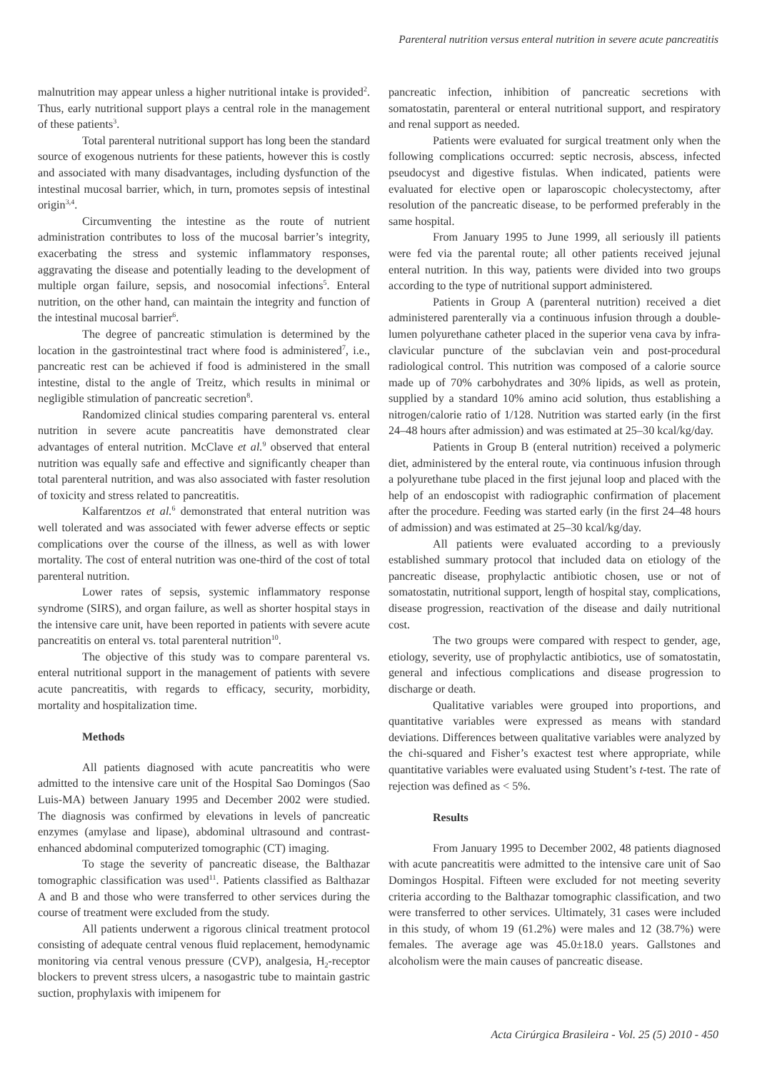Parenteral nutrition versus enteral nutrition in severe acute pancreatitis
malnutrition may appear unless a higher nutritional intake is provided<sup>2</sup>. Thus, early nutritional support plays a central role in the management of these patients<sup>3</sup>.
Total parenteral nutritional support has long been the standard source of exogenous nutrients for these patients, however this is costly and associated with many disadvantages, including dysfunction of the intestinal mucosal barrier, which, in turn, promotes sepsis of intestinal origin<sup>3,4</sup>.
Circumventing the intestine as the route of nutrient administration contributes to loss of the mucosal barrier’s integrity, exacerbating the stress and systemic inflammatory responses, aggravating the disease and potentially leading to the development of multiple organ failure, sepsis, and nosocomial infections<sup>5</sup>. Enteral nutrition, on the other hand, can maintain the integrity and function of the intestinal mucosal barrier<sup>6</sup>.
The degree of pancreatic stimulation is determined by the location in the gastrointestinal tract where food is administered<sup>7</sup>, i.e., pancreatic rest can be achieved if food is administered in the small intestine, distal to the angle of Treitz, which results in minimal or negligible stimulation of pancreatic secretion<sup>8</sup>.
Randomized clinical studies comparing parenteral vs. enteral nutrition in severe acute pancreatitis have demonstrated clear advantages of enteral nutrition. McClave et al.<sup>9</sup> observed that enteral nutrition was equally safe and effective and significantly cheaper than total parenteral nutrition, and was also associated with faster resolution of toxicity and stress related to pancreatitis.
Kalfarentzos et al.<sup>6</sup> demonstrated that enteral nutrition was well tolerated and was associated with fewer adverse effects or septic complications over the course of the illness, as well as with lower mortality. The cost of enteral nutrition was one-third of the cost of total parenteral nutrition.
Lower rates of sepsis, systemic inflammatory response syndrome (SIRS), and organ failure, as well as shorter hospital stays in the intensive care unit, have been reported in patients with severe acute pancreatitis on enteral vs. total parenteral nutrition<sup>10</sup>.
The objective of this study was to compare parenteral vs. enteral nutritional support in the management of patients with severe acute pancreatitis, with regards to efficacy, security, morbidity, mortality and hospitalization time.
Methods
All patients diagnosed with acute pancreatitis who were admitted to the intensive care unit of the Hospital Sao Domingos (Sao Luis-MA) between January 1995 and December 2002 were studied. The diagnosis was confirmed by elevations in levels of pancreatic enzymes (amylase and lipase), abdominal ultrasound and contrast-enhanced abdominal computerized tomographic (CT) imaging.
To stage the severity of pancreatic disease, the Balthazar tomographic classification was used<sup>11</sup>. Patients classified as Balthazar A and B and those who were transferred to other services during the course of treatment were excluded from the study.
All patients underwent a rigorous clinical treatment protocol consisting of adequate central venous fluid replacement, hemodynamic monitoring via central venous pressure (CVP), analgesia, H<sub>2</sub>-receptor blockers to prevent stress ulcers, a nasogastric tube to maintain gastric suction, prophylaxis with imipenem for
pancreatic infection, inhibition of pancreatic secretions with somatostatin, parenteral or enteral nutritional support, and respiratory and renal support as needed.
Patients were evaluated for surgical treatment only when the following complications occurred: septic necrosis, abscess, infected pseudocyst and digestive fistulas. When indicated, patients were evaluated for elective open or laparoscopic cholecystectomy, after resolution of the pancreatic disease, to be performed preferably in the same hospital.
From January 1995 to June 1999, all seriously ill patients were fed via the parental route; all other patients received jejunal enteral nutrition. In this way, patients were divided into two groups according to the type of nutritional support administered.
Patients in Group A (parenteral nutrition) received a diet administered parenterally via a continuous infusion through a double-lumen polyurethane catheter placed in the superior vena cava by infra-clavicular puncture of the subclavian vein and post-procedural radiological control. This nutrition was composed of a calorie source made up of 70% carbohydrates and 30% lipids, as well as protein, supplied by a standard 10% amino acid solution, thus establishing a nitrogen/calorie ratio of 1/128. Nutrition was started early (in the first 24–48 hours after admission) and was estimated at 25–30 kcal/kg/day.
Patients in Group B (enteral nutrition) received a polymeric diet, administered by the enteral route, via continuous infusion through a polyurethane tube placed in the first jejunal loop and placed with the help of an endoscopist with radiographic confirmation of placement after the procedure. Feeding was started early (in the first 24–48 hours of admission) and was estimated at 25–30 kcal/kg/day.
All patients were evaluated according to a previously established summary protocol that included data on etiology of the pancreatic disease, prophylactic antibiotic chosen, use or not of somatostatin, nutritional support, length of hospital stay, complications, disease progression, reactivation of the disease and daily nutritional cost.
The two groups were compared with respect to gender, age, etiology, severity, use of prophylactic antibiotics, use of somatostatin, general and infectious complications and disease progression to discharge or death.
Qualitative variables were grouped into proportions, and quantitative variables were expressed as means with standard deviations. Differences between qualitative variables were analyzed by the chi-squared and Fisher’s exactest test where appropriate, while quantitative variables were evaluated using Student’s t-test. The rate of rejection was defined as < 5%.
Results
From January 1995 to December 2002, 48 patients diagnosed with acute pancreatitis were admitted to the intensive care unit of Sao Domingos Hospital. Fifteen were excluded for not meeting severity criteria according to the Balthazar tomographic classification, and two were transferred to other services. Ultimately, 31 cases were included in this study, of whom 19 (61.2%) were males and 12 (38.7%) were females. The average age was 45.0±18.0 years. Gallstones and alcoholism were the main causes of pancreatic disease.
Acta Cirúrgica Brasileira - Vol. 25 (5) 2010 - 450